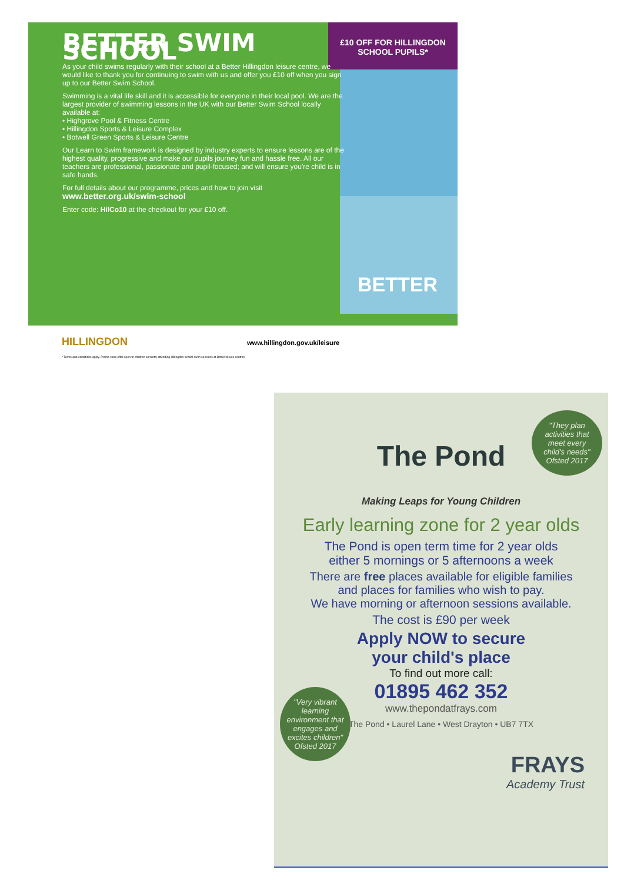£10 OFF FOR HILLINGDON SCHOOL PUPILS*
BETTER
BETTER SWIM SCHOOL
As your child swims regularly with their school at a Better Hillingdon leisure centre, we would like to thank you for continuing to swim with us and offer you £10 off when you sign up to our Better Swim School.
Swimming is a vital life skill and it is accessible for everyone in their local pool. We are the largest provider of swimming lessons in the UK with our Better Swim School locally available at:
• Highgrove Pool & Fitness Centre
• Hillingdon Sports & Leisure Complex
• Botwell Green Sports & Leisure Centre
Our Learn to Swim framework is designed by industry experts to ensure lessons are of the highest quality, progressive and make our pupils journey fun and hassle free. All our teachers are professional, passionate and pupil-focused; and will ensure you're child is in safe hands.
For full details about our programme, prices and how to join visit
www.better.org.uk/swim-school
Enter code: HilCo10 at the checkout for your £10 off.
HILLINGDON www.hillingdon.gov.uk/leisure
* Terms and conditions apply. Promo code offer open to children currently attending Hillingdon school swim sessions at Better leisure centres.
"They plan activities that meet every child's needs" Ofsted 2017
The Pond
Making Leaps for Young Children
Early learning zone for 2 year olds
The Pond is open term time for 2 year olds
either 5 mornings or 5 afternoons a week
There are free places available for eligible families
and places for families who wish to pay.
We have morning or afternoon sessions available.
The cost is £90 per week
"Very vibrant learning environment that engages and excites children" Ofsted 2017
Apply NOW to secure
your child's place
To find out more call:
01895 462 352
www.thepondatfrays.com
The Pond • Laurel Lane • West Drayton • UB7 7TX
FRAYS
Academy Trust